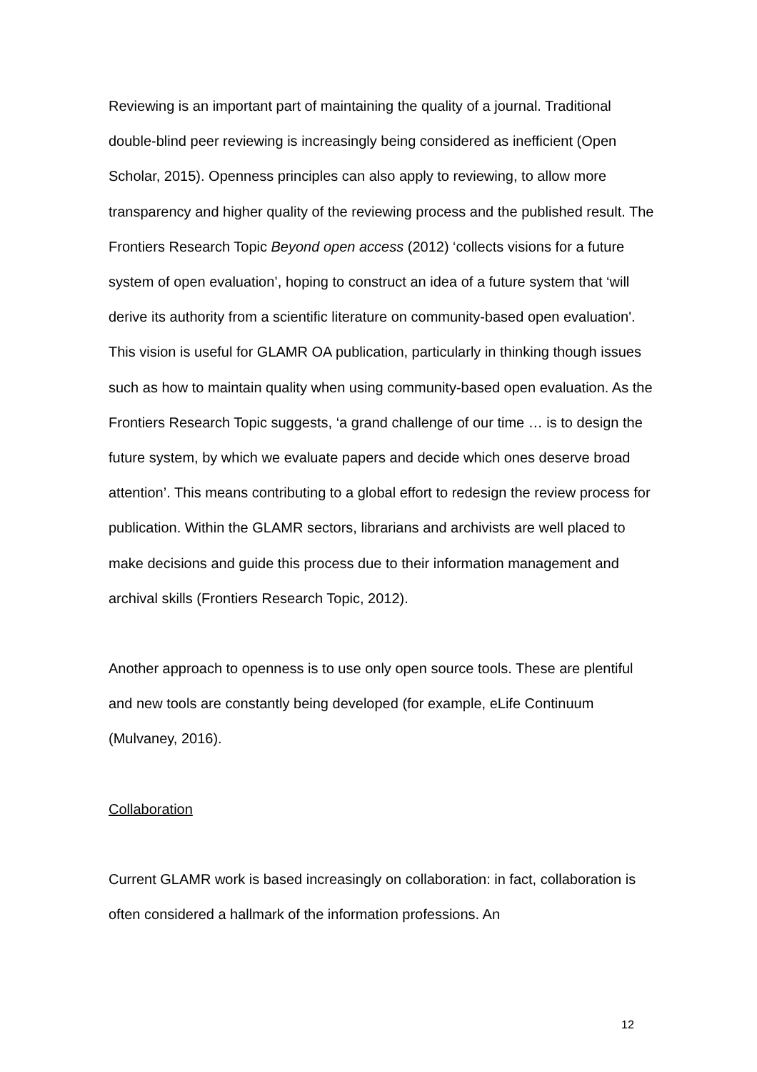Reviewing is an important part of maintaining the quality of a journal. Traditional double-blind peer reviewing is increasingly being considered as inefficient (Open Scholar, 2015). Openness principles can also apply to reviewing, to allow more transparency and higher quality of the reviewing process and the published result. The Frontiers Research Topic Beyond open access (2012) ‘collects visions for a future system of open evaluation’, hoping to construct an idea of a future system that ‘will derive its authority from a scientific literature on community-based open evaluation'. This vision is useful for GLAMR OA publication, particularly in thinking though issues such as how to maintain quality when using community-based open evaluation. As the Frontiers Research Topic suggests, ‘a grand challenge of our time … is to design the future system, by which we evaluate papers and decide which ones deserve broad attention’. This means contributing to a global effort to redesign the review process for publication. Within the GLAMR sectors, librarians and archivists are well placed to make decisions and guide this process due to their information management and archival skills (Frontiers Research Topic, 2012).
Another approach to openness is to use only open source tools. These are plentiful and new tools are constantly being developed (for example, eLife Continuum (Mulvaney, 2016).
Collaboration
Current GLAMR work is based increasingly on collaboration: in fact, collaboration is often considered a hallmark of the information professions. An
12